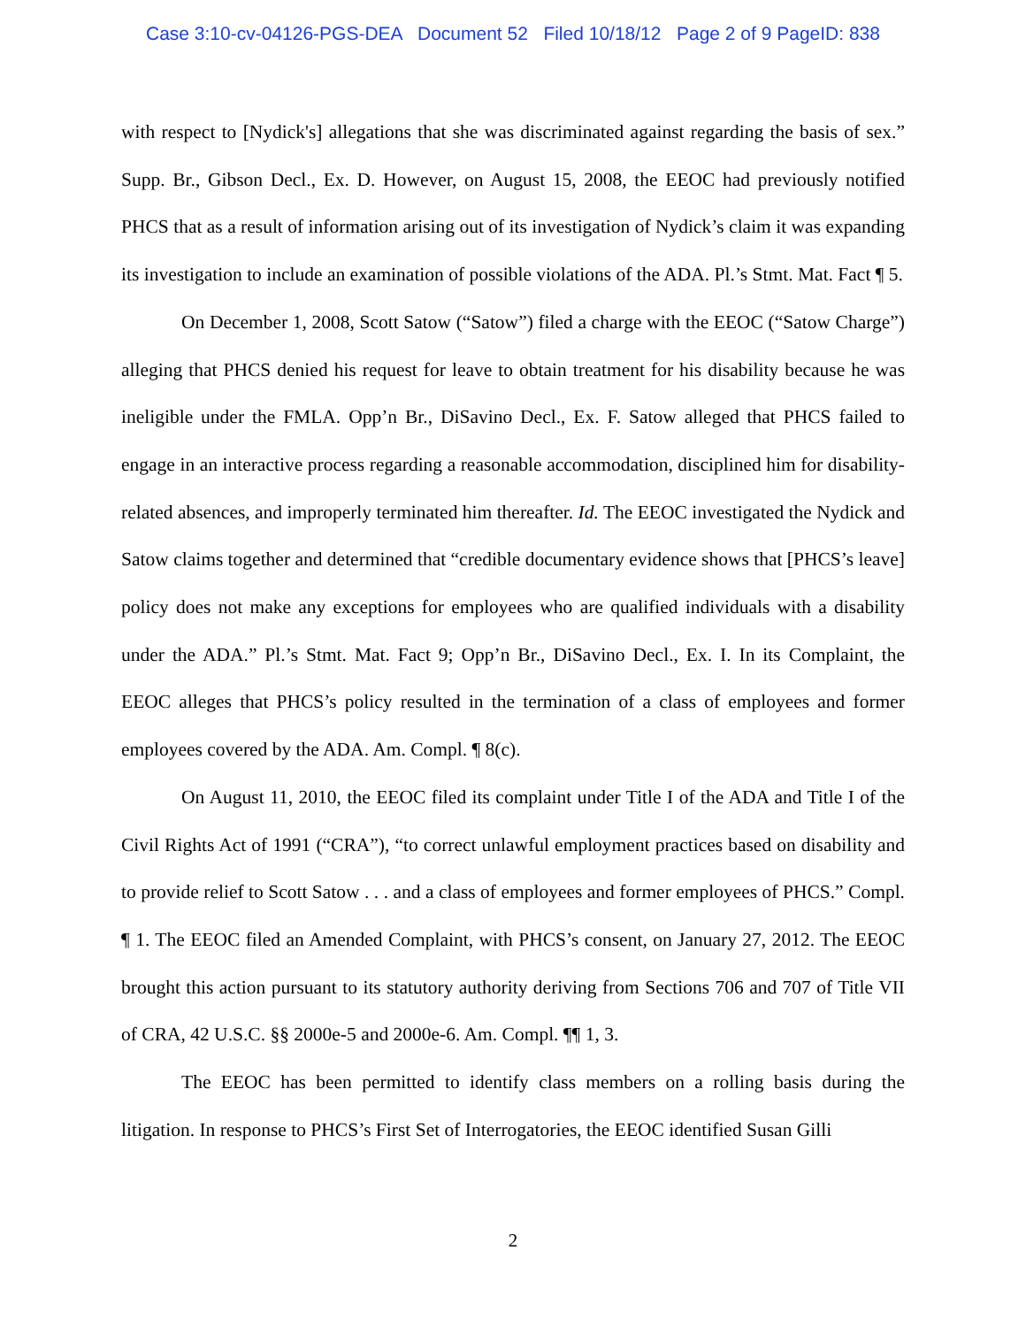Case 3:10-cv-04126-PGS-DEA Document 52 Filed 10/18/12 Page 2 of 9 PageID: 838
with respect to [Nydick's] allegations that she was discriminated against regarding the basis of sex.” Supp. Br., Gibson Decl., Ex. D. However, on August 15, 2008, the EEOC had previously notified PHCS that as a result of information arising out of its investigation of Nydick’s claim it was expanding its investigation to include an examination of possible violations of the ADA. Pl.’s Stmt. Mat. Fact ¶ 5.
On December 1, 2008, Scott Satow (“Satow”) filed a charge with the EEOC (“Satow Charge”) alleging that PHCS denied his request for leave to obtain treatment for his disability because he was ineligible under the FMLA. Opp’n Br., DiSavino Decl., Ex. F. Satow alleged that PHCS failed to engage in an interactive process regarding a reasonable accommodation, disciplined him for disability-related absences, and improperly terminated him thereafter. Id. The EEOC investigated the Nydick and Satow claims together and determined that “credible documentary evidence shows that [PHCS’s leave] policy does not make any exceptions for employees who are qualified individuals with a disability under the ADA.” Pl.’s Stmt. Mat. Fact 9; Opp’n Br., DiSavino Decl., Ex. I. In its Complaint, the EEOC alleges that PHCS’s policy resulted in the termination of a class of employees and former employees covered by the ADA. Am. Compl. ¶ 8(c).
On August 11, 2010, the EEOC filed its complaint under Title I of the ADA and Title I of the Civil Rights Act of 1991 (“CRA”), “to correct unlawful employment practices based on disability and to provide relief to Scott Satow . . . and a class of employees and former employees of PHCS.” Compl. ¶ 1. The EEOC filed an Amended Complaint, with PHCS’s consent, on January 27, 2012. The EEOC brought this action pursuant to its statutory authority deriving from Sections 706 and 707 of Title VII of CRA, 42 U.S.C. §§ 2000e-5 and 2000e-6. Am. Compl. ¶¶ 1, 3.
The EEOC has been permitted to identify class members on a rolling basis during the litigation. In response to PHCS’s First Set of Interrogatories, the EEOC identified Susan Gilli
2